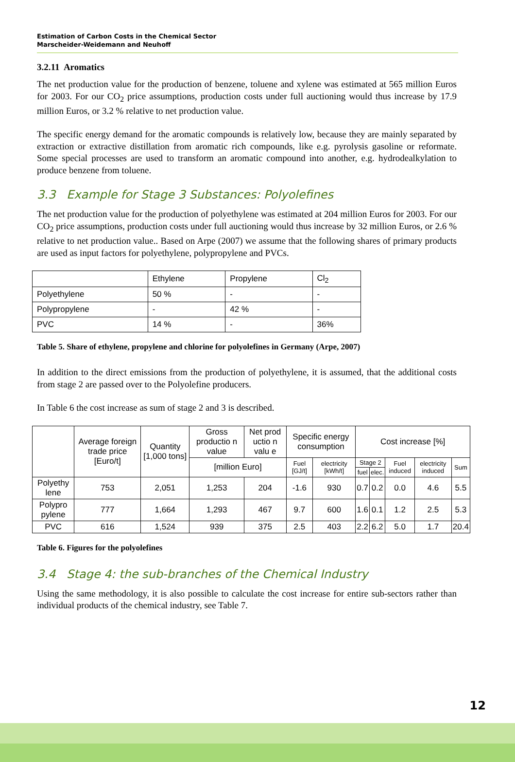Estimation of Carbon Costs in the Chemical Sector
Marscheider-Weidemann and Neuhoff
3.2.11 Aromatics
The net production value for the production of benzene, toluene and xylene was estimated at 565 million Euros for 2003. For our CO<sub>2</sub> price assumptions, production costs under full auctioning would thus increase by 17.9 million Euros, or 3.2 % relative to net production value.
The specific energy demand for the aromatic compounds is relatively low, because they are mainly separated by extraction or extractive distillation from aromatic rich compounds, like e.g. pyrolysis gasoline or reformate. Some special processes are used to transform an aromatic compound into another, e.g. hydrodealkylation to produce benzene from toluene.
3.3 Example for Stage 3 Substances: Polyolefines
The net production value for the production of polyethylene was estimated at 204 million Euros for 2003. For our CO<sub>2</sub> price assumptions, production costs under full auctioning would thus increase by 32 million Euros, or 2.6 % relative to net production value.. Based on Arpe (2007) we assume that the following shares of primary products are used as input factors for polyethylene, polypropylene and PVCs.
| | Ethylene | Propylene | Cl<sub>2</sub> |
| Polyethylene | 50 % | - | - |
| Polypropylene | - | 42 % | - |
| PVC | 14 % | - | 36% |
Table 5. Share of ethylene, propylene and chlorine for polyolefines in Germany (Arpe, 2007)
In addition to the direct emissions from the production of polyethylene, it is assumed, that the additional costs from stage 2 are passed over to the Polyolefine producers.
In Table 6 the cost increase as sum of stage 2 and 3 is described.
| | Average foreign trade price [Euro/t] | Quantity [1,000 tons] | Gross productio n value | Net prod uctio n valu e | Specific energy consumption | | Cost increase [%] | | | | |
| | | | [million Euro] | | Fuel [GJ/t] | electricity [kWh/t] | Stage 2 | | Fuel induced | electricity induced | Sum |
| | | | | | | | fuel | elec. | | | |
| Polyethy lene | 753 | 2,051 | 1,253 | 204 | -1.6 | 930 | 0.7 | 0.2 | 0.0 | 4.6 | 5.5 |
| Polypro pylene | 777 | 1,664 | 1,293 | 467 | 9.7 | 600 | 1.6 | 0.1 | 1.2 | 2.5 | 5.3 |
| PVC | 616 | 1,524 | 939 | 375 | 2.5 | 403 | 2.2 | 6.2 | 5.0 | 1.7 | 20.4 |
Table 6. Figures for the polyolefines
3.4 Stage 4: the sub-branches of the Chemical Industry
Using the same methodology, it is also possible to calculate the cost increase for entire sub-sectors rather than individual products of the chemical industry, see Table 7.
12